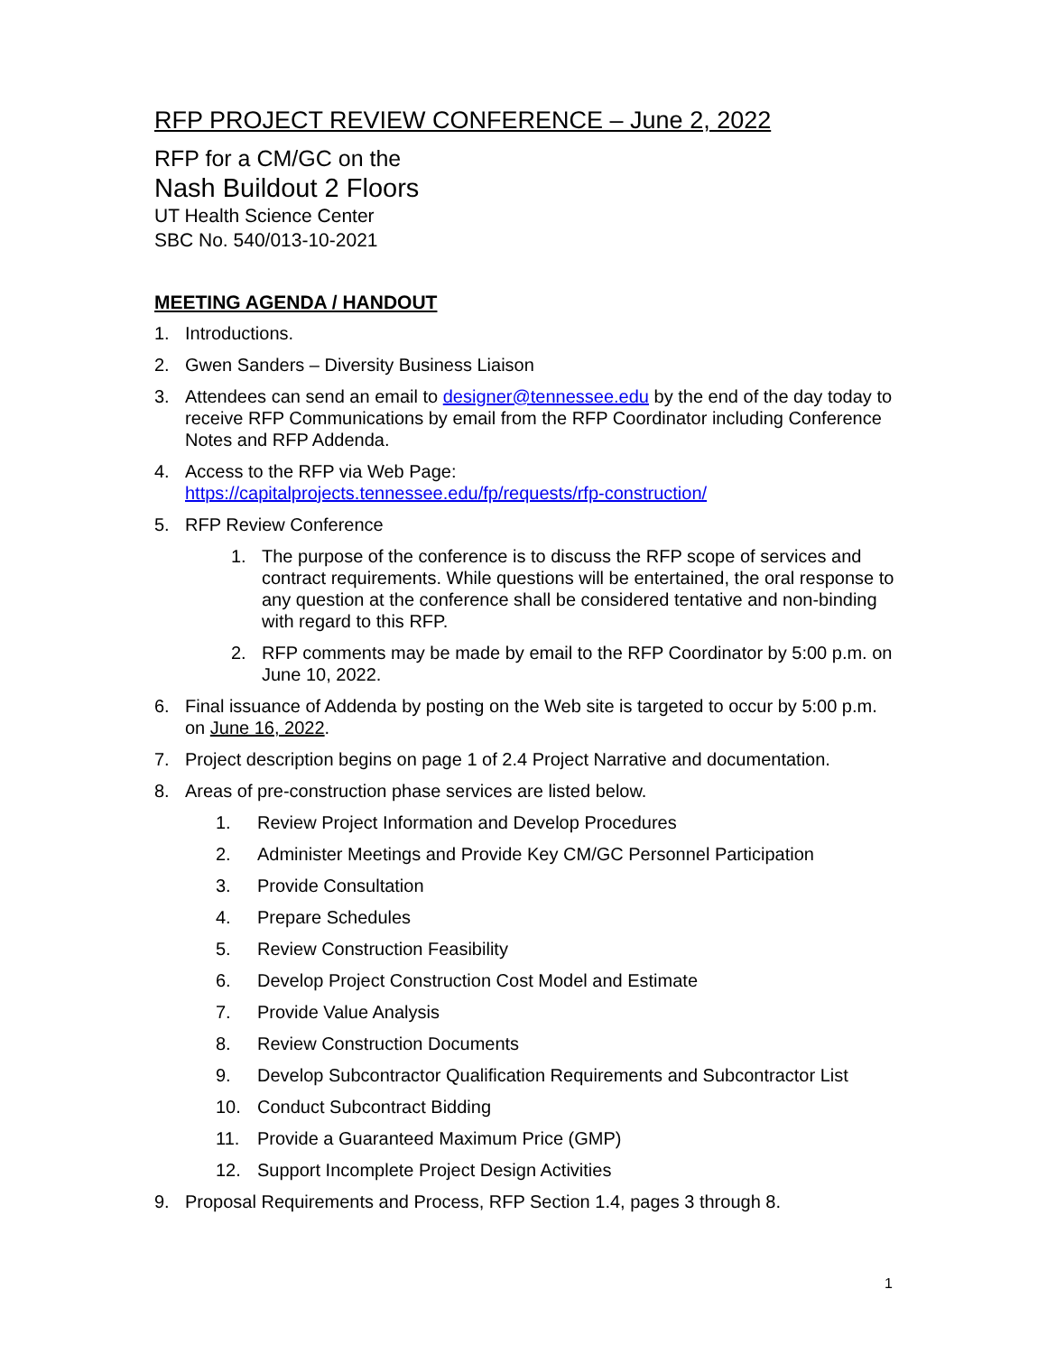RFP PROJECT REVIEW CONFERENCE – June 2, 2022
RFP for a CM/GC on the
Nash Buildout 2 Floors
UT Health Science Center
SBC No. 540/013-10-2021
MEETING AGENDA / HANDOUT
1. Introductions.
2. Gwen Sanders – Diversity Business Liaison
3. Attendees can send an email to designer@tennessee.edu by the end of the day today to receive RFP Communications by email from the RFP Coordinator including Conference Notes and RFP Addenda.
4. Access to the RFP via Web Page:
https://capitalprojects.tennessee.edu/fp/requests/rfp-construction/
5. RFP Review Conference
1. The purpose of the conference is to discuss the RFP scope of services and contract requirements. While questions will be entertained, the oral response to any question at the conference shall be considered tentative and non-binding with regard to this RFP.
2. RFP comments may be made by email to the RFP Coordinator by 5:00 p.m. on June 10, 2022.
6. Final issuance of Addenda by posting on the Web site is targeted to occur by 5:00 p.m. on June 16, 2022.
7. Project description begins on page 1 of 2.4 Project Narrative and documentation.
8. Areas of pre-construction phase services are listed below.
1. Review Project Information and Develop Procedures
2. Administer Meetings and Provide Key CM/GC Personnel Participation
3. Provide Consultation
4. Prepare Schedules
5. Review Construction Feasibility
6. Develop Project Construction Cost Model and Estimate
7. Provide Value Analysis
8. Review Construction Documents
9. Develop Subcontractor Qualification Requirements and Subcontractor List
10. Conduct Subcontract Bidding
11. Provide a Guaranteed Maximum Price (GMP)
12. Support Incomplete Project Design Activities
9. Proposal Requirements and Process, RFP Section 1.4, pages 3 through 8.
1